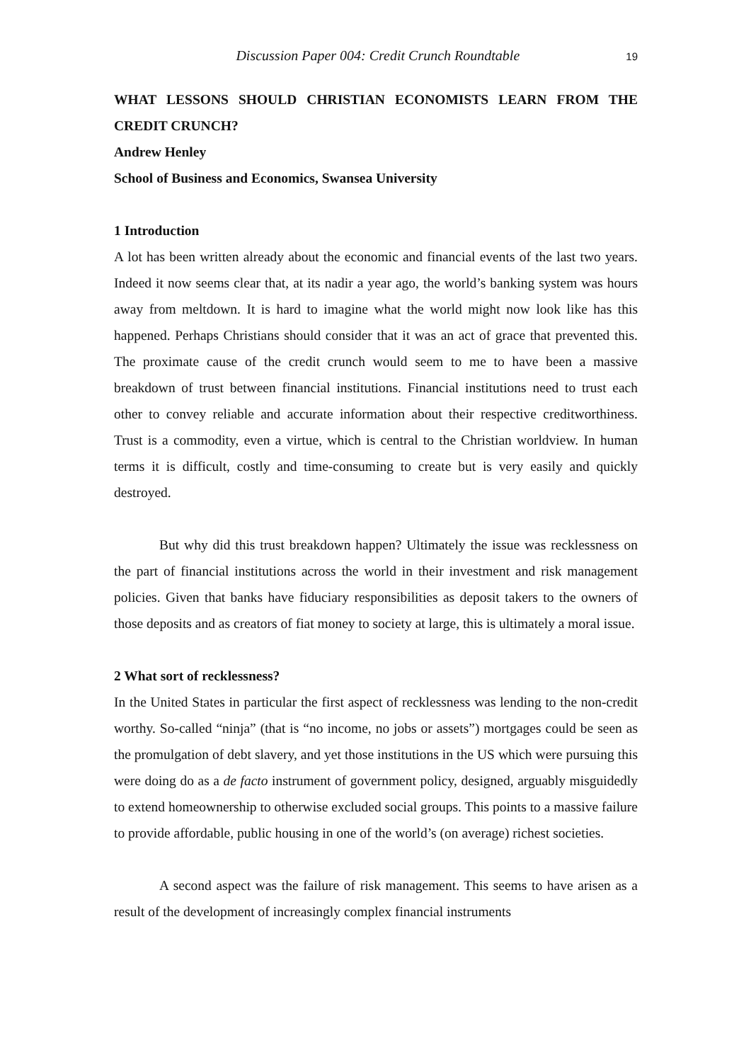Discussion Paper 004: Credit Crunch Roundtable 19
WHAT LESSONS SHOULD CHRISTIAN ECONOMISTS LEARN FROM THE CREDIT CRUNCH?
Andrew Henley
School of Business and Economics, Swansea University
1 Introduction
A lot has been written already about the economic and financial events of the last two years. Indeed it now seems clear that, at its nadir a year ago, the world’s banking system was hours away from meltdown. It is hard to imagine what the world might now look like has this happened. Perhaps Christians should consider that it was an act of grace that prevented this. The proximate cause of the credit crunch would seem to me to have been a massive breakdown of trust between financial institutions. Financial institutions need to trust each other to convey reliable and accurate information about their respective creditworthiness. Trust is a commodity, even a virtue, which is central to the Christian worldview. In human terms it is difficult, costly and time-consuming to create but is very easily and quickly destroyed.
But why did this trust breakdown happen? Ultimately the issue was recklessness on the part of financial institutions across the world in their investment and risk management policies. Given that banks have fiduciary responsibilities as deposit takers to the owners of those deposits and as creators of fiat money to society at large, this is ultimately a moral issue.
2 What sort of recklessness?
In the United States in particular the first aspect of recklessness was lending to the non-credit worthy. So-called “ninja” (that is “no income, no jobs or assets”) mortgages could be seen as the promulgation of debt slavery, and yet those institutions in the US which were pursuing this were doing do as a de facto instrument of government policy, designed, arguably misguidedly to extend homeownership to otherwise excluded social groups. This points to a massive failure to provide affordable, public housing in one of the world’s (on average) richest societies.
A second aspect was the failure of risk management. This seems to have arisen as a result of the development of increasingly complex financial instruments